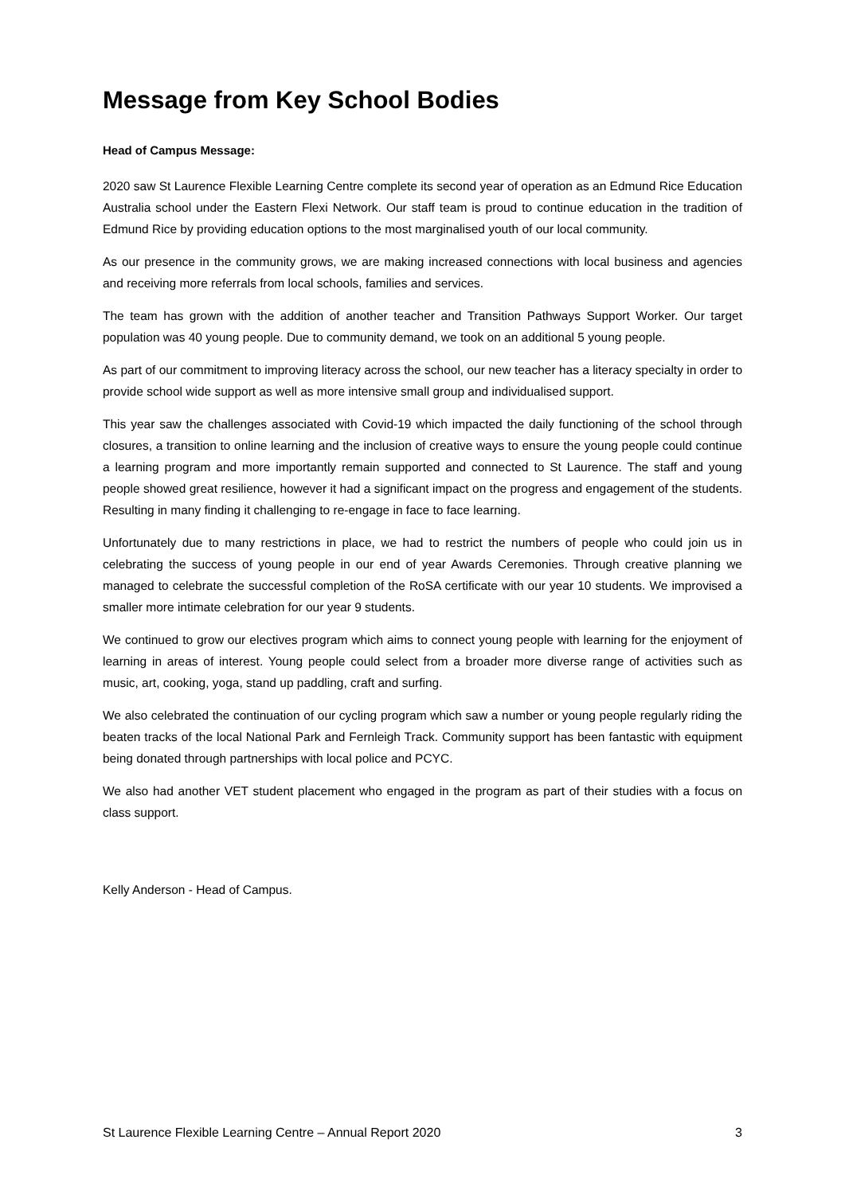Message from Key School Bodies
Head of Campus Message:
2020 saw St Laurence Flexible Learning Centre complete its second year of operation as an Edmund Rice Education Australia school under the Eastern Flexi Network. Our staff team is proud to continue education in the tradition of Edmund Rice by providing education options to the most marginalised youth of our local community.
As our presence in the community grows, we are making increased connections with local business and agencies and receiving more referrals from local schools, families and services.
The team has grown with the addition of another teacher and Transition Pathways Support Worker. Our target population was 40 young people. Due to community demand, we took on an additional 5 young people.
As part of our commitment to improving literacy across the school, our new teacher has a literacy specialty in order to provide school wide support as well as more intensive small group and individualised support.
This year saw the challenges associated with Covid-19 which impacted the daily functioning of the school through closures, a transition to online learning and the inclusion of creative ways to ensure the young people could continue a learning program and more importantly remain supported and connected to St Laurence. The staff and young people showed great resilience, however it had a significant impact on the progress and engagement of the students. Resulting in many finding it challenging to re-engage in face to face learning.
Unfortunately due to many restrictions in place, we had to restrict the numbers of people who could join us in celebrating the success of young people in our end of year Awards Ceremonies. Through creative planning we managed to celebrate the successful completion of the RoSA certificate with our year 10 students. We improvised a smaller more intimate celebration for our year 9 students.
We continued to grow our electives program which aims to connect young people with learning for the enjoyment of learning in areas of interest. Young people could select from a broader more diverse range of activities such as music, art, cooking, yoga, stand up paddling, craft and surfing.
We also celebrated the continuation of our cycling program which saw a number or young people regularly riding the beaten tracks of the local National Park and Fernleigh Track. Community support has been fantastic with equipment being donated through partnerships with local police and PCYC.
We also had another VET student placement who engaged in the program as part of their studies with a focus on class support.
Kelly Anderson - Head of Campus.
St Laurence Flexible Learning Centre – Annual Report 2020 3